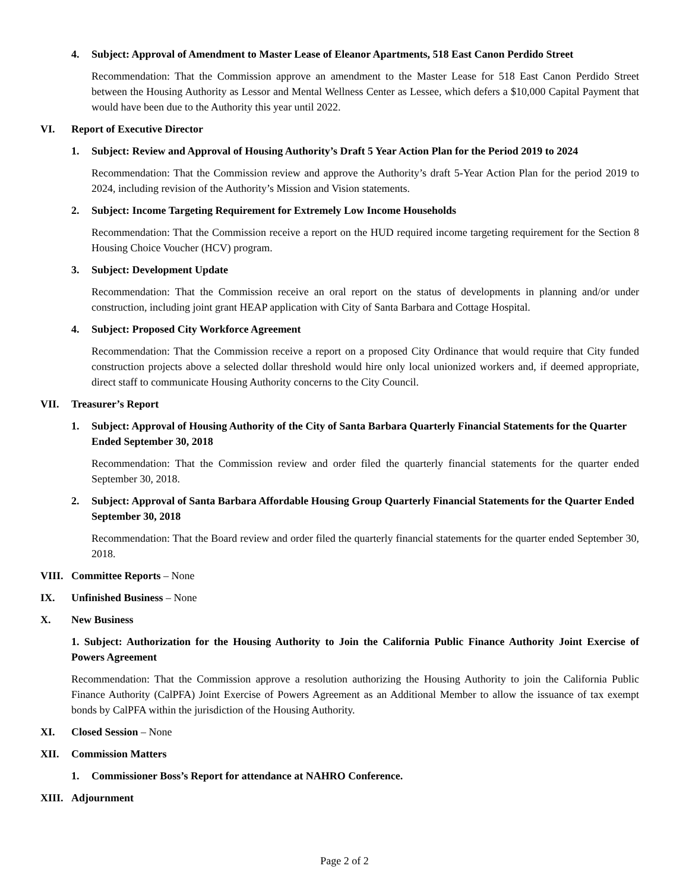4. Subject: Approval of Amendment to Master Lease of Eleanor Apartments, 518 East Canon Perdido Street
Recommendation: That the Commission approve an amendment to the Master Lease for 518 East Canon Perdido Street between the Housing Authority as Lessor and Mental Wellness Center as Lessee, which defers a $10,000 Capital Payment that would have been due to the Authority this year until 2022.
VI. Report of Executive Director
1. Subject: Review and Approval of Housing Authority’s Draft 5 Year Action Plan for the Period 2019 to 2024
Recommendation: That the Commission review and approve the Authority’s draft 5-Year Action Plan for the period 2019 to 2024, including revision of the Authority’s Mission and Vision statements.
2. Subject: Income Targeting Requirement for Extremely Low Income Households
Recommendation: That the Commission receive a report on the HUD required income targeting requirement for the Section 8 Housing Choice Voucher (HCV) program.
3. Subject: Development Update
Recommendation: That the Commission receive an oral report on the status of developments in planning and/or under construction, including joint grant HEAP application with City of Santa Barbara and Cottage Hospital.
4. Subject: Proposed City Workforce Agreement
Recommendation: That the Commission receive a report on a proposed City Ordinance that would require that City funded construction projects above a selected dollar threshold would hire only local unionized workers and, if deemed appropriate, direct staff to communicate Housing Authority concerns to the City Council.
VII. Treasurer’s Report
1. Subject: Approval of Housing Authority of the City of Santa Barbara Quarterly Financial Statements for the Quarter Ended September 30, 2018
Recommendation: That the Commission review and order filed the quarterly financial statements for the quarter ended September 30, 2018.
2. Subject: Approval of Santa Barbara Affordable Housing Group Quarterly Financial Statements for the Quarter Ended September 30, 2018
Recommendation: That the Board review and order filed the quarterly financial statements for the quarter ended September 30, 2018.
VIII. Committee Reports – None
IX. Unfinished Business – None
X. New Business
1. Subject: Authorization for the Housing Authority to Join the California Public Finance Authority Joint Exercise of Powers Agreement
Recommendation: That the Commission approve a resolution authorizing the Housing Authority to join the California Public Finance Authority (CalPFA) Joint Exercise of Powers Agreement as an Additional Member to allow the issuance of tax exempt bonds by CalPFA within the jurisdiction of the Housing Authority.
XI. Closed Session – None
XII. Commission Matters
1. Commissioner Boss’s Report for attendance at NAHRO Conference.
XIII. Adjournment
Page 2 of 2